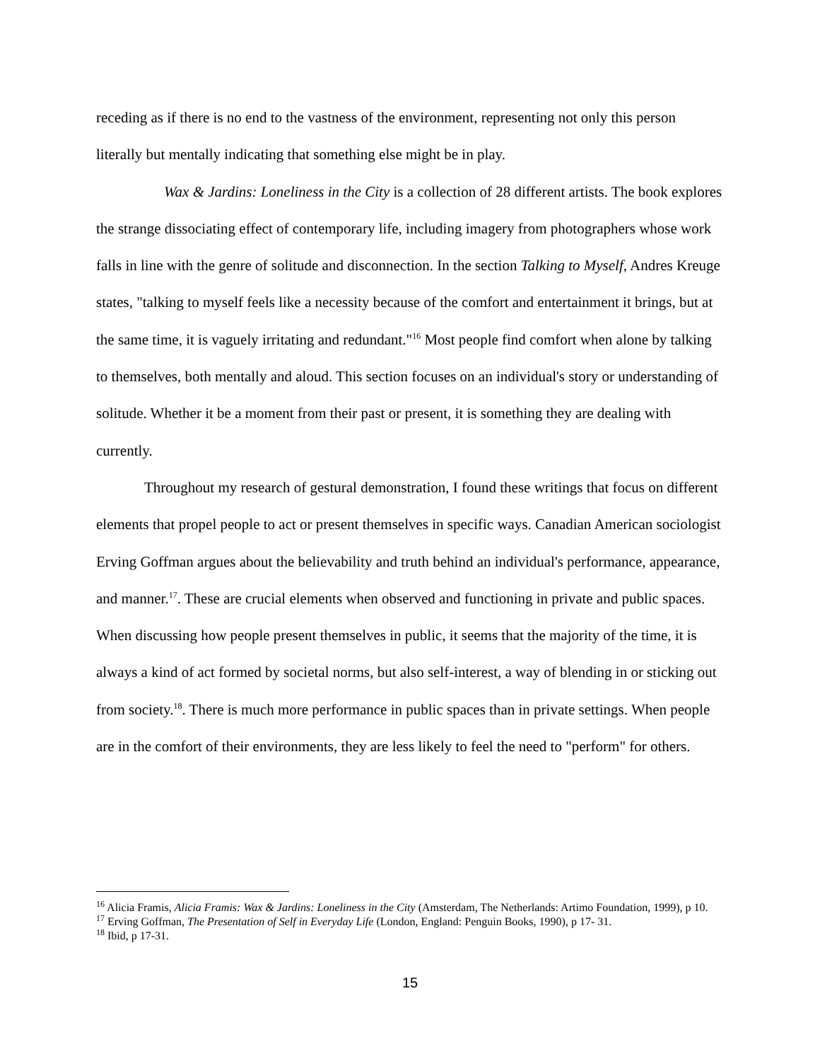receding as if there is no end to the vastness of the environment, representing not only this person literally but mentally indicating that something else might be in play.
Wax & Jardins: Loneliness in the City is a collection of 28 different artists. The book explores the strange dissociating effect of contemporary life, including imagery from photographers whose work falls in line with the genre of solitude and disconnection. In the section Talking to Myself, Andres Kreuge states, "talking to myself feels like a necessity because of the comfort and entertainment it brings, but at the same time, it is vaguely irritating and redundant."<sup>16</sup> Most people find comfort when alone by talking to themselves, both mentally and aloud. This section focuses on an individual's story or understanding of solitude. Whether it be a moment from their past or present, it is something they are dealing with currently.
Throughout my research of gestural demonstration, I found these writings that focus on different elements that propel people to act or present themselves in specific ways. Canadian American sociologist Erving Goffman argues about the believability and truth behind an individual's performance, appearance, and manner.<sup>17</sup>. These are crucial elements when observed and functioning in private and public spaces. When discussing how people present themselves in public, it seems that the majority of the time, it is always a kind of act formed by societal norms, but also self-interest, a way of blending in or sticking out from society.<sup>18</sup>. There is much more performance in public spaces than in private settings. When people are in the comfort of their environments, they are less likely to feel the need to "perform" for others.
<sup>16</sup> Alicia Framis, Alicia Framis: Wax & Jardins: Loneliness in the City (Amsterdam, The Netherlands: Artimo Foundation, 1999), p 10.
<sup>17</sup> Erving Goffman, The Presentation of Self in Everyday Life (London, England: Penguin Books, 1990), p 17- 31.
<sup>18</sup> Ibid, p 17-31.
15